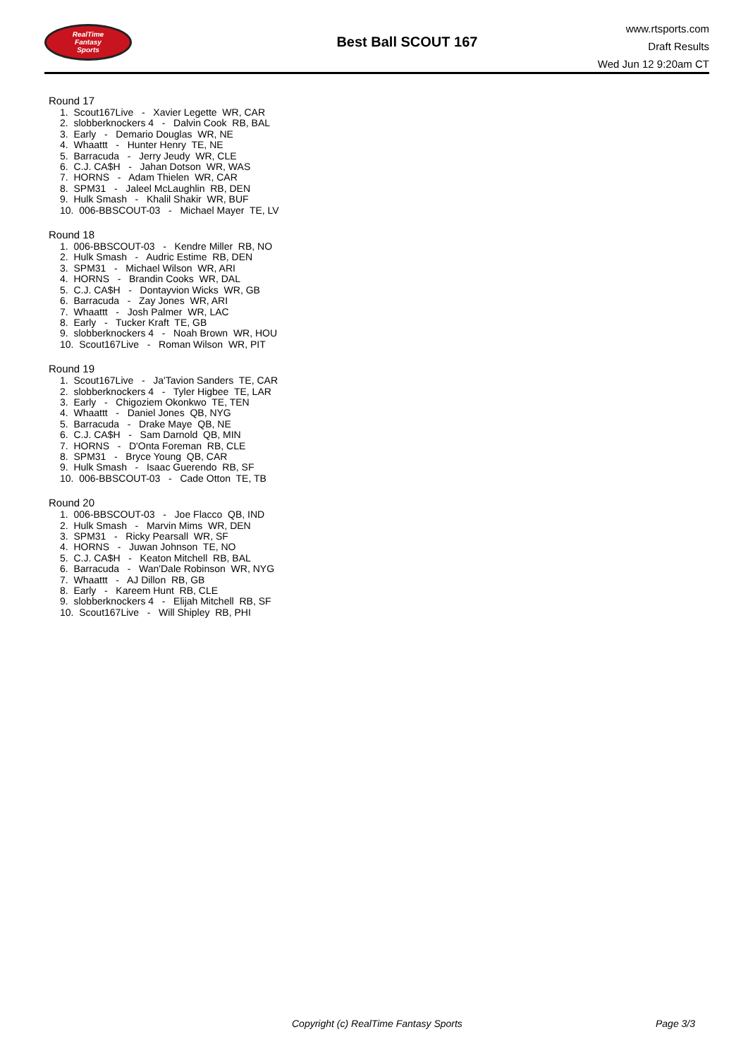RealTime
Fantasy
Sports
Best Ball SCOUT 167
www.rtsports.com
Draft Results
Wed Jun 12 9:20am CT
Round 17
1. Scout167Live - Xavier Legette WR, CAR
2. slobberknockers 4 - Dalvin Cook RB, BAL
3. Early - Demario Douglas WR, NE
4. Whaattt - Hunter Henry TE, NE
5. Barracuda - Jerry Jeudy WR, CLE
6. C.J. CA$H - Jahan Dotson WR, WAS
7. HORNS - Adam Thielen WR, CAR
8. SPM31 - Jaleel McLaughlin RB, DEN
9. Hulk Smash - Khalil Shakir WR, BUF
10. 006-BBSCOUT-03 - Michael Mayer TE, LV
Round 18
1. 006-BBSCOUT-03 - Kendre Miller RB, NO
2. Hulk Smash - Audric Estime RB, DEN
3. SPM31 - Michael Wilson WR, ARI
4. HORNS - Brandin Cooks WR, DAL
5. C.J. CA$H - Dontayvion Wicks WR, GB
6. Barracuda - Zay Jones WR, ARI
7. Whaattt - Josh Palmer WR, LAC
8. Early - Tucker Kraft TE, GB
9. slobberknockers 4 - Noah Brown WR, HOU
10. Scout167Live - Roman Wilson WR, PIT
Round 19
1. Scout167Live - Ja'Tavion Sanders TE, CAR
2. slobberknockers 4 - Tyler Higbee TE, LAR
3. Early - Chigoziem Okonkwo TE, TEN
4. Whaattt - Daniel Jones QB, NYG
5. Barracuda - Drake Maye QB, NE
6. C.J. CA$H - Sam Darnold QB, MIN
7. HORNS - D'Onta Foreman RB, CLE
8. SPM31 - Bryce Young QB, CAR
9. Hulk Smash - Isaac Guerendo RB, SF
10. 006-BBSCOUT-03 - Cade Otton TE, TB
Round 20
1. 006-BBSCOUT-03 - Joe Flacco QB, IND
2. Hulk Smash - Marvin Mims WR, DEN
3. SPM31 - Ricky Pearsall WR, SF
4. HORNS - Juwan Johnson TE, NO
5. C.J. CA$H - Keaton Mitchell RB, BAL
6. Barracuda - Wan'Dale Robinson WR, NYG
7. Whaattt - AJ Dillon RB, GB
8. Early - Kareem Hunt RB, CLE
9. slobberknockers 4 - Elijah Mitchell RB, SF
10. Scout167Live - Will Shipley RB, PHI
Copyright (c) RealTime Fantasy Sports Page 3/3